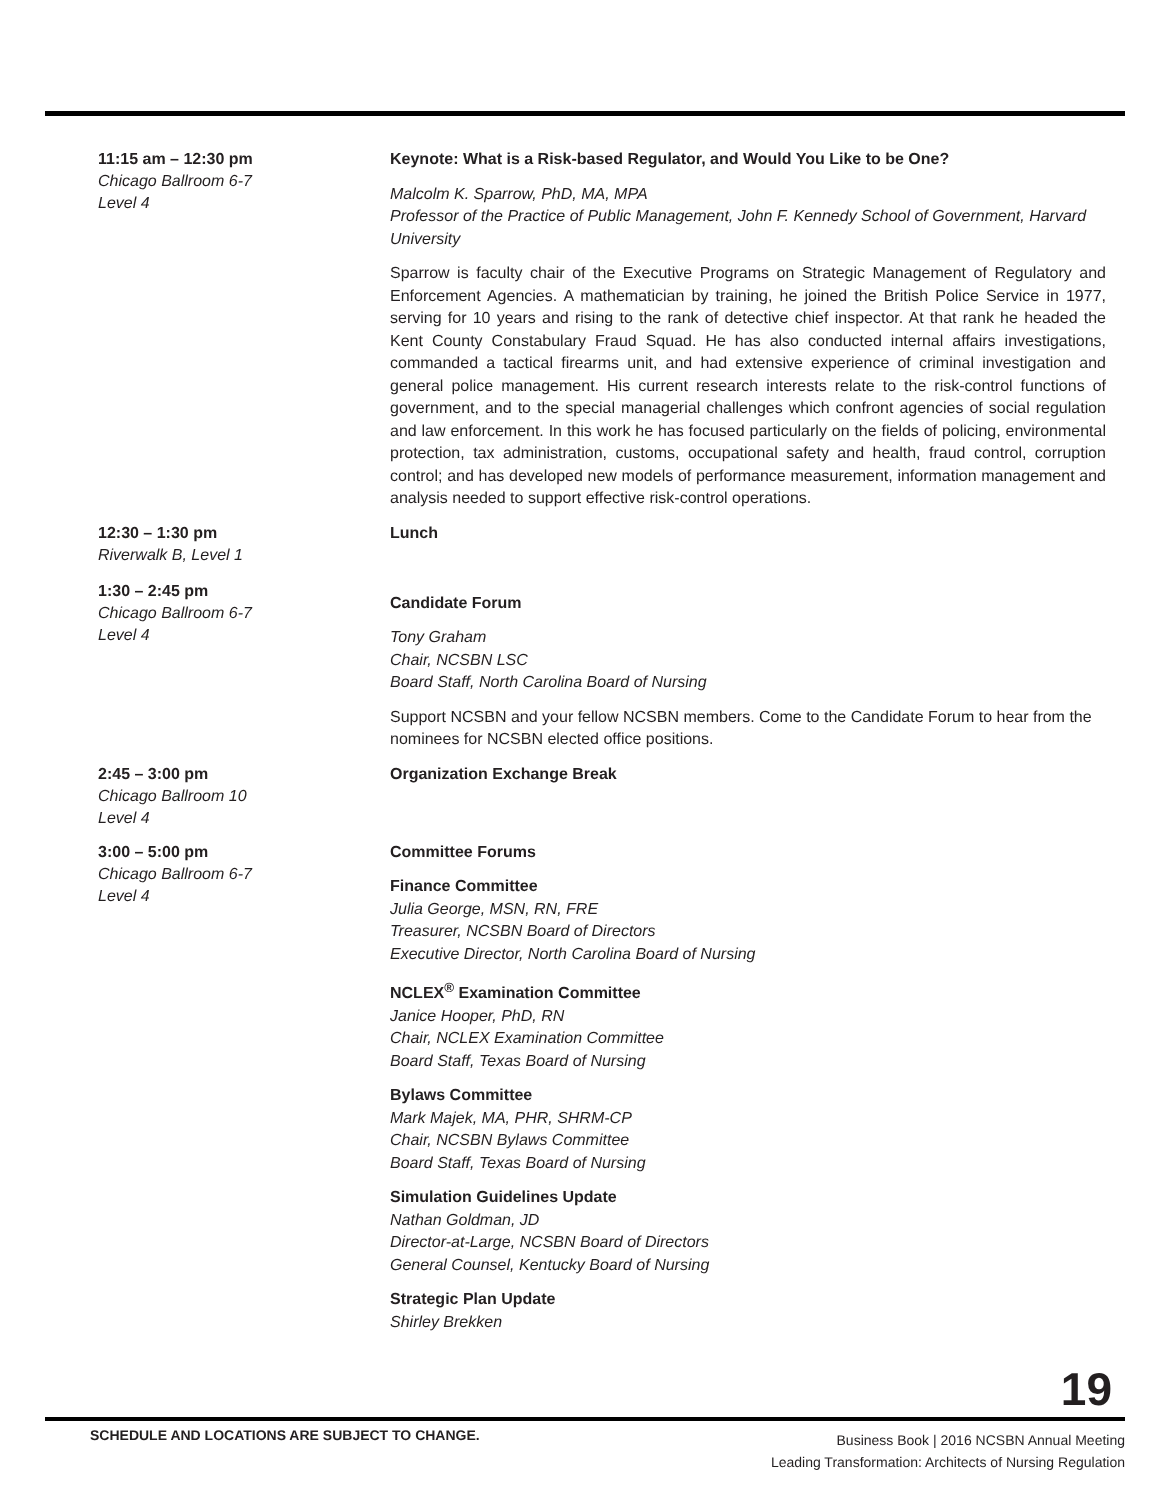11:15 am – 12:30 pm
Chicago Ballroom 6-7
Level 4
Keynote: What is a Risk-based Regulator, and Would You Like to be One?
Malcolm K. Sparrow, PhD, MA, MPA
Professor of the Practice of Public Management, John F. Kennedy School of Government, Harvard University
Sparrow is faculty chair of the Executive Programs on Strategic Management of Regulatory and Enforcement Agencies. A mathematician by training, he joined the British Police Service in 1977, serving for 10 years and rising to the rank of detective chief inspector. At that rank he headed the Kent County Constabulary Fraud Squad. He has also conducted internal affairs investigations, commanded a tactical firearms unit, and had extensive experience of criminal investigation and general police management. His current research interests relate to the risk-control functions of government, and to the special managerial challenges which confront agencies of social regulation and law enforcement. In this work he has focused particularly on the fields of policing, environmental protection, tax administration, customs, occupational safety and health, fraud control, corruption control; and has developed new models of performance measurement, information management and analysis needed to support effective risk-control operations.
12:30 – 1:30 pm
Riverwalk B, Level 1
Lunch
1:30 – 2:45 pm
Chicago Ballroom 6-7
Level 4
Candidate Forum
Tony Graham
Chair, NCSBN LSC
Board Staff, North Carolina Board of Nursing
Support NCSBN and your fellow NCSBN members. Come to the Candidate Forum to hear from the nominees for NCSBN elected office positions.
2:45 – 3:00 pm
Chicago Ballroom 10
Level 4
Organization Exchange Break
3:00 – 5:00 pm
Chicago Ballroom 6-7
Level 4
Committee Forums
Finance Committee
Julia George, MSN, RN, FRE
Treasurer, NCSBN Board of Directors
Executive Director, North Carolina Board of Nursing
NCLEX<sup>®</sup> Examination Committee
Janice Hooper, PhD, RN
Chair, NCLEX Examination Committee
Board Staff, Texas Board of Nursing
Bylaws Committee
Mark Majek, MA, PHR, SHRM-CP
Chair, NCSBN Bylaws Committee
Board Staff, Texas Board of Nursing
Simulation Guidelines Update
Nathan Goldman, JD
Director-at-Large, NCSBN Board of Directors
General Counsel, Kentucky Board of Nursing
Strategic Plan Update
Shirley Brekken
19
SCHEDULE AND LOCATIONS ARE SUBJECT TO CHANGE.
Business Book | 2016 NCSBN Annual Meeting
Leading Transformation: Architects of Nursing Regulation